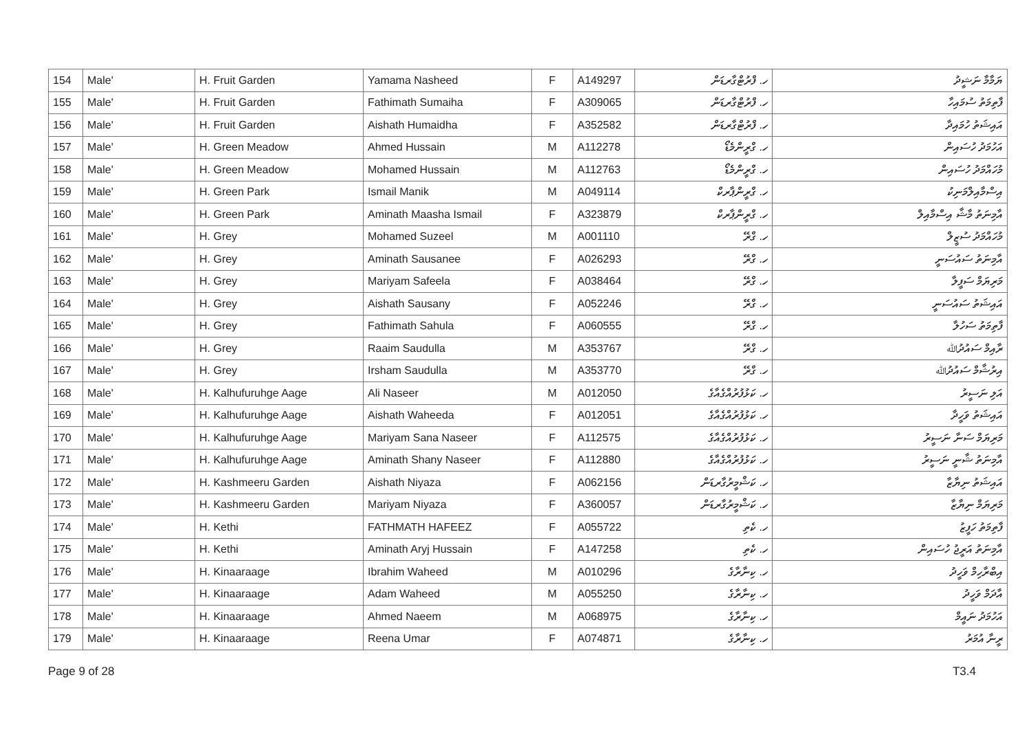| 154 | Male' | H. Fruit Garden | Yamama Nasheed | F | A149297 | ހ. ފްރުޓްގާރޑަން | ޔަމާމާ ނަޝީދު |
| 155 | Male' | H. Fruit Garden | Fathimath Sumaiha | F | A309065 | ހ. ފްރުޓްގާރޑަން | ފާތިމަތު ސުމައިހާ |
| 156 | Male' | H. Fruit Garden | Aishath Humaidha | F | A352582 | ހ. ފްރުޓްގާރޑަން | އައިޝަތު ހުމައިދާ |
| 157 | Male' | H. Green Meadow | Ahmed Hussain | M | A112278 | ހ. ގްރީންމެޑޯ | އަހުމަދު ހުސައިން |
| 158 | Male' | H. Green Meadow | Mohamed Hussain | M | A112763 | ހ. ގްރީންމެޑޯ | މުހައްމަދު ހުސައިން |
| 159 | Male' | H. Green Park | Ismail Manik | M | A049114 | ހ. ގްރީންޕާރކް | އިސްމާއިލްމަނިކު |
| 160 | Male' | H. Green Park | Aminath Maasha Ismail | F | A323879 | ހ. ގްރީންޕާރކް | އާމިނަތު މާޝާ އިސްމާއިލް |
| 161 | Male' | H. Grey | Mohamed Suzeel | M | A001110 | ހ. ގްރޭ | މުހައްމަދު ސުޒީލް |
| 162 | Male' | H. Grey | Aminath Sausanee | F | A026293 | ހ. ގްރޭ | އާމިނަތު ސައުސަނީ |
| 163 | Male' | H. Grey | Mariyam Safeela | F | A038464 | ހ. ގްރޭ | މަރިޔަމް ސަފީލާ |
| 164 | Male' | H. Grey | Aishath Sausany | F | A052246 | ހ. ގްރޭ | އައިޝަތު ސައުސަނީ |
| 165 | Male' | H. Grey | Fathimath Sahula | F | A060555 | ހ. ގްރޭ | ފާތިމަތު ސަހުލާ |
| 166 | Male' | H. Grey | Raaim Saudulla | M | A353767 | ހ. ގްރޭ | ރާއިމް ސައުދުﷲ |
| 167 | Male' | H. Grey | Irsham Saudulla | M | A353770 | ހ. ގްރޭ | އިރުޝާމް ސައުދުﷲ |
| 168 | Male' | H. Kalhufuruhge Aage | Ali Naseer | M | A012050 | ހ. ކަޅުފުރުއްގެއާގެ | އަލި ނަސީރު |
| 169 | Male' | H. Kalhufuruhge Aage | Aishath Waheeda | F | A012051 | ހ. ކަޅުފުރުއްގެއާގެ | އައިޝަތު ވަހީދާ |
| 170 | Male' | H. Kalhufuruhge Aage | Mariyam Sana Naseer | F | A112575 | ހ. ކަޅުފުރުއްގެއާގެ | މަރިޔަމް ސަނާ ނަސީރު |
| 171 | Male' | H. Kalhufuruhge Aage | Aminath Shany Naseer | F | A112880 | ހ. ކަޅުފުރުއްގެއާގެ | އާމިނަތު ޝާނީ ނަސީރު |
| 172 | Male' | H. Kashmeeru Garden | Aishath Niyaza | F | A062156 | ހ. ކަޝްމީރުގާރޑަން | އައިޝަތު ނިޔާޒާ |
| 173 | Male' | H. Kashmeeru Garden | Mariyam Niyaza | F | A360057 | ހ. ކަޝްމީރުގާރޑަން | މަރިޔަމް ނިޔާޒާ |
| 174 | Male' | H. Kethi | FATHMATH HAFEEZ | F | A055722 | ހ. ކެތި | ފާތިމަތު ހަފީޒު |
| 175 | Male' | H. Kethi | Aminath Aryj Hussain | F | A147258 | ހ. ކެތި | އާމިނަތު އަރީޖު ހުސައިން |
| 176 | Male' | H. Kinaaraage | Ibrahim Waheed | M | A010296 | ހ. ކިނާރާގެ | އިބްރާހިމް ވަހީދު |
| 177 | Male' | H. Kinaaraage | Adam Waheed | M | A055250 | ހ. ކިނާރާގެ | އާދަމް ވަހީދު |
| 178 | Male' | H. Kinaaraage | Ahmed Naeem | M | A068975 | ހ. ކިނާރާގެ | އަހުމަދު ނައީމް |
| 179 | Male' | H. Kinaaraage | Reena Umar | F | A074871 | ހ. ކިނާރާގެ | ރީނާ އުމަރު |
Page 9 of 28 T3.4